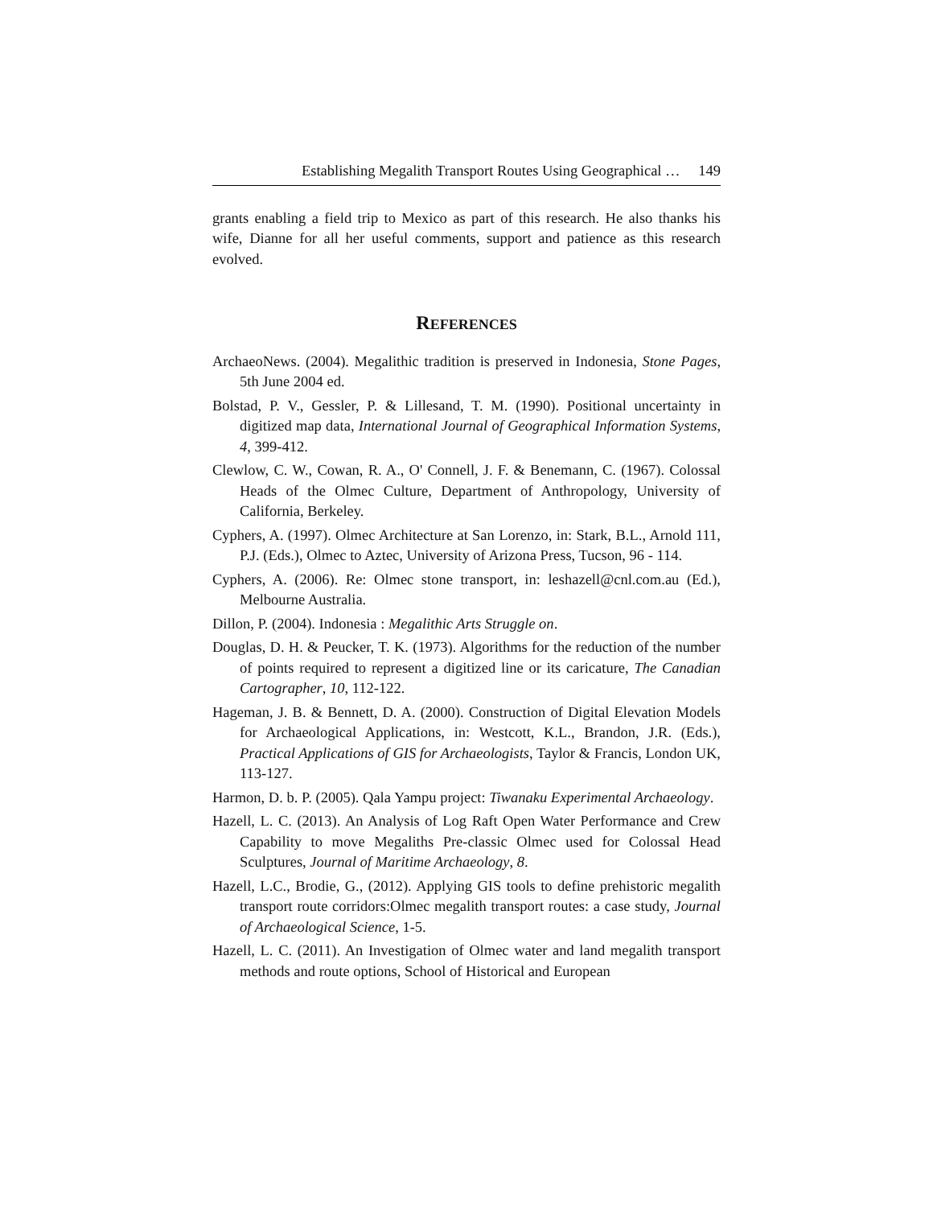Establishing Megalith Transport Routes Using Geographical … 149
grants enabling a field trip to Mexico as part of this research. He also thanks his wife, Dianne for all her useful comments, support and patience as this research evolved.
REFERENCES
ArchaeoNews. (2004). Megalithic tradition is preserved in Indonesia, Stone Pages, 5th June 2004 ed.
Bolstad, P. V., Gessler, P. & Lillesand, T. M. (1990). Positional uncertainty in digitized map data, International Journal of Geographical Information Systems, 4, 399-412.
Clewlow, C. W., Cowan, R. A., O' Connell, J. F. & Benemann, C. (1967). Colossal Heads of the Olmec Culture, Department of Anthropology, University of California, Berkeley.
Cyphers, A. (1997). Olmec Architecture at San Lorenzo, in: Stark, B.L., Arnold 111, P.J. (Eds.), Olmec to Aztec, University of Arizona Press, Tucson, 96 - 114.
Cyphers, A. (2006). Re: Olmec stone transport, in: leshazell@cnl.com.au (Ed.), Melbourne Australia.
Dillon, P. (2004). Indonesia : Megalithic Arts Struggle on.
Douglas, D. H. & Peucker, T. K. (1973). Algorithms for the reduction of the number of points required to represent a digitized line or its caricature, The Canadian Cartographer, 10, 112-122.
Hageman, J. B. & Bennett, D. A. (2000). Construction of Digital Elevation Models for Archaeological Applications, in: Westcott, K.L., Brandon, J.R. (Eds.), Practical Applications of GIS for Archaeologists, Taylor & Francis, London UK, 113-127.
Harmon, D. b. P. (2005). Qala Yampu project: Tiwanaku Experimental Archaeology.
Hazell, L. C. (2013). An Analysis of Log Raft Open Water Performance and Crew Capability to move Megaliths Pre-classic Olmec used for Colossal Head Sculptures, Journal of Maritime Archaeology, 8.
Hazell, L.C., Brodie, G., (2012). Applying GIS tools to define prehistoric megalith transport route corridors:Olmec megalith transport routes: a case study, Journal of Archaeological Science, 1-5.
Hazell, L. C. (2011). An Investigation of Olmec water and land megalith transport methods and route options, School of Historical and European